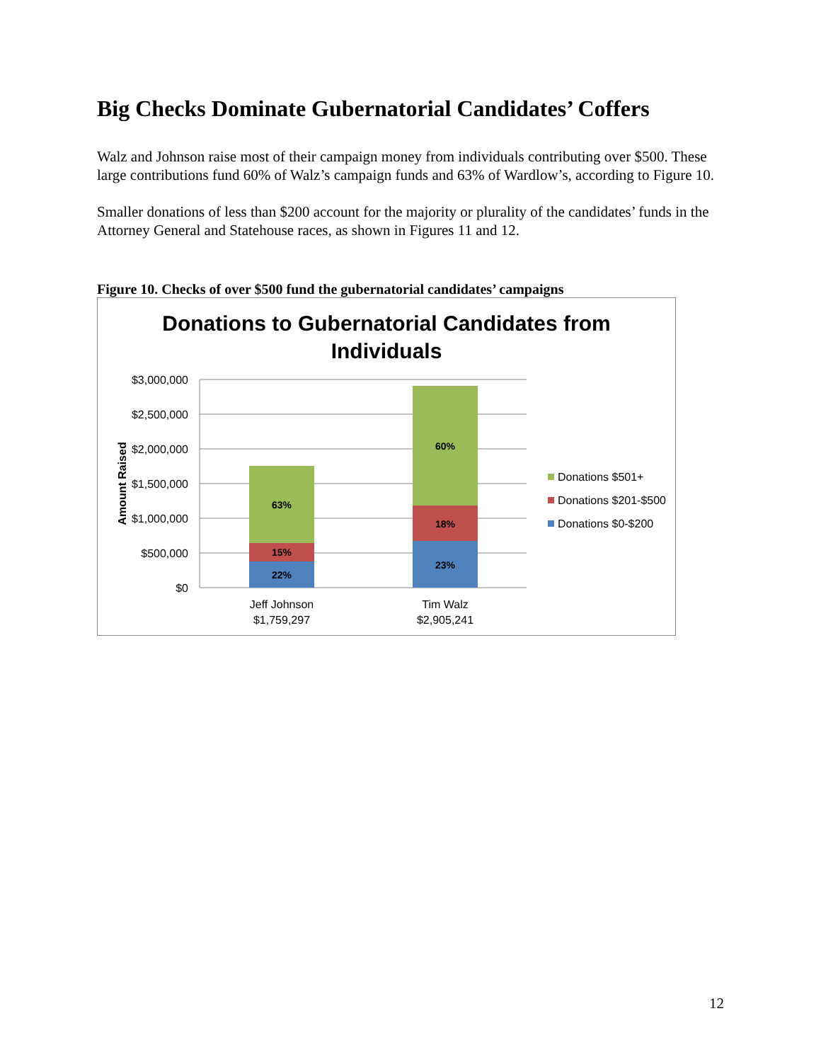Big Checks Dominate Gubernatorial Candidates’ Coffers
Walz and Johnson raise most of their campaign money from individuals contributing over $500. These large contributions fund 60% of Walz’s campaign funds and 63% of Wardlow’s, according to Figure 10.
Smaller donations of less than $200 account for the majority or plurality of the candidates’ funds in the Attorney General and Statehouse races, as shown in Figures 11 and 12.
Figure 10. Checks of over $500 fund the gubernatorial candidates’ campaigns
Donations to Gubernatorial Candidates from
Individuals
$3,000,000
$2,500,000
$2,000,000
$1,500,000
$1,000,000
$500,000
$0
Amount Raised
22%
15%
63%
23%
18%
60%
Jeff Johnson
$1,759,297
Tim Walz
$2,905,241
Donations $501+
Donations $201-$500
Donations $0-$200
12